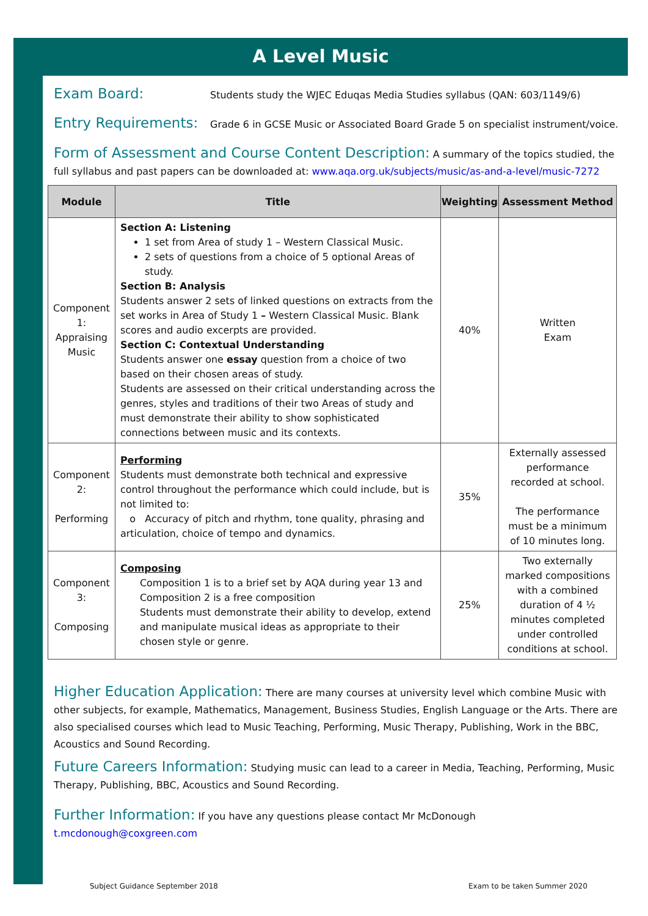A Level Music
Exam Board: Students study the WJEC Eduqas Media Studies syllabus (QAN: 603/1149/6)
Entry Requirements: Grade 6 in GCSE Music or Associated Board Grade 5 on specialist instrument/voice.
Form of Assessment and Course Content Description: A summary of the topics studied, the full syllabus and past papers can be downloaded at: www.aqa.org.uk/subjects/music/as-and-a-level/music-7272
| Module | Title | Weighting | Assessment Method |
| --- | --- | --- | --- |
| Component 1: Appraising Music | Section A: Listening 1 set from Area of study 1 – Western Classical Music. 2 sets of questions from a choice of 5 optional Areas of study. Section B: Analysis Students answer 2 sets of linked questions on extracts from the set works in Area of Study 1 – Western Classical Music. Blank scores and audio excerpts are provided. Section C: Contextual Understanding Students answer one essay question from a choice of two based on their chosen areas of study. Students are assessed on their critical understanding across the genres, styles and traditions of their two Areas of study and must demonstrate their ability to show sophisticated connections between music and its contexts. | 40% | Written Exam |
| Component 2: Performing | Performing Students must demonstrate both technical and expressive control throughout the performance which could include, but is not limited to: o Accuracy of pitch and rhythm, tone quality, phrasing and articulation, choice of tempo and dynamics. | 35% | Externally assessed performance recorded at school. The performance must be a minimum of 10 minutes long. |
| Component 3: Composing | Composing Composition 1 is to a brief set by AQA during year 13 and Composition 2 is a free composition Students must demonstrate their ability to develop, extend and manipulate musical ideas as appropriate to their chosen style or genre. | 25% | Two externally marked compositions with a combined duration of 4 ½ minutes completed under controlled conditions at school. |
Higher Education Application: There are many courses at university level which combine Music with other subjects, for example, Mathematics, Management, Business Studies, English Language or the Arts. There are also specialised courses which lead to Music Teaching, Performing, Music Therapy, Publishing, Work in the BBC, Acoustics and Sound Recording.
Future Careers Information: Studying music can lead to a career in Media, Teaching, Performing, Music Therapy, Publishing, BBC, Acoustics and Sound Recording.
Further Information: If you have any questions please contact Mr McDonough t.mcdonough@coxgreen.com
Subject Guidance September 2018
Exam to be taken Summer 2020